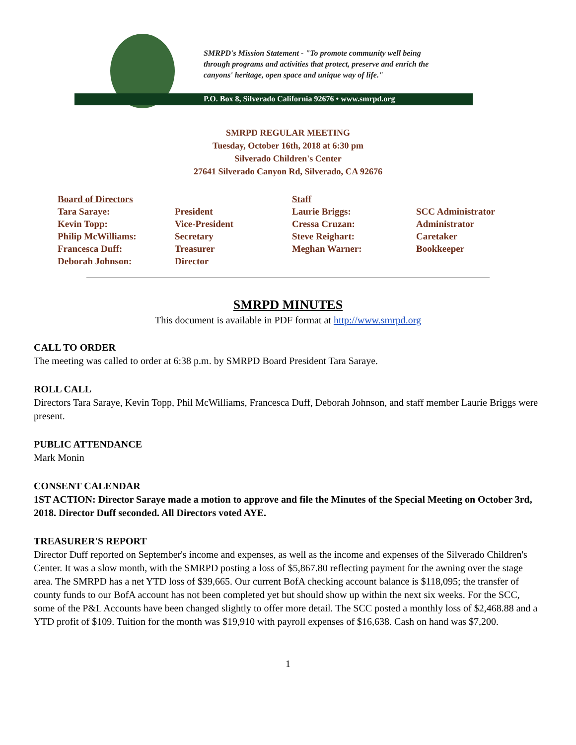SMRPD's Mission Statement - "To promote community well being
through programs and activities that protect, preserve and enrich the
canyons' heritage, open space and unique way of life."
P.O. Box 8, Silverado California 92676 • www.smrpd.org
SMRPD REGULAR MEETING
Tuesday, October 16th, 2018 at 6:30 pm
Silverado Children's Center
27641 Silverado Canyon Rd, Silverado, CA 92676
| Board of Directors | | Staff | |
| --- | --- | --- | --- |
| Tara Saraye: | President | Laurie Briggs: | SCC Administrator |
| Kevin Topp: | Vice-President | Cressa Cruzan: | Administrator |
| Philip McWilliams: | Secretary | Steve Reighart: | Caretaker |
| Francesca Duff: | Treasurer | Meghan Warner: | Bookkeeper |
| Deborah Johnson: | Director | | |
SMRPD MINUTES
This document is available in PDF format at http://www.smrpd.org
CALL TO ORDER
The meeting was called to order at 6:38 p.m. by SMRPD Board President Tara Saraye.
ROLL CALL
Directors Tara Saraye, Kevin Topp, Phil McWilliams, Francesca Duff, Deborah Johnson, and staff member Laurie Briggs were present.
PUBLIC ATTENDANCE
Mark Monin
CONSENT CALENDAR
1ST ACTION: Director Saraye made a motion to approve and file the Minutes of the Special Meeting on October 3rd, 2018. Director Duff seconded. All Directors voted AYE.
TREASURER'S REPORT
Director Duff reported on September's income and expenses, as well as the income and expenses of the Silverado Children's Center. It was a slow month, with the SMRPD posting a loss of $5,867.80 reflecting payment for the awning over the stage area. The SMRPD has a net YTD loss of $39,665. Our current BofA checking account balance is $118,095; the transfer of county funds to our BofA account has not been completed yet but should show up within the next six weeks. For the SCC, some of the P&L Accounts have been changed slightly to offer more detail. The SCC posted a monthly loss of $2,468.88 and a YTD profit of $109. Tuition for the month was $19,910 with payroll expenses of $16,638. Cash on hand was $7,200.
1